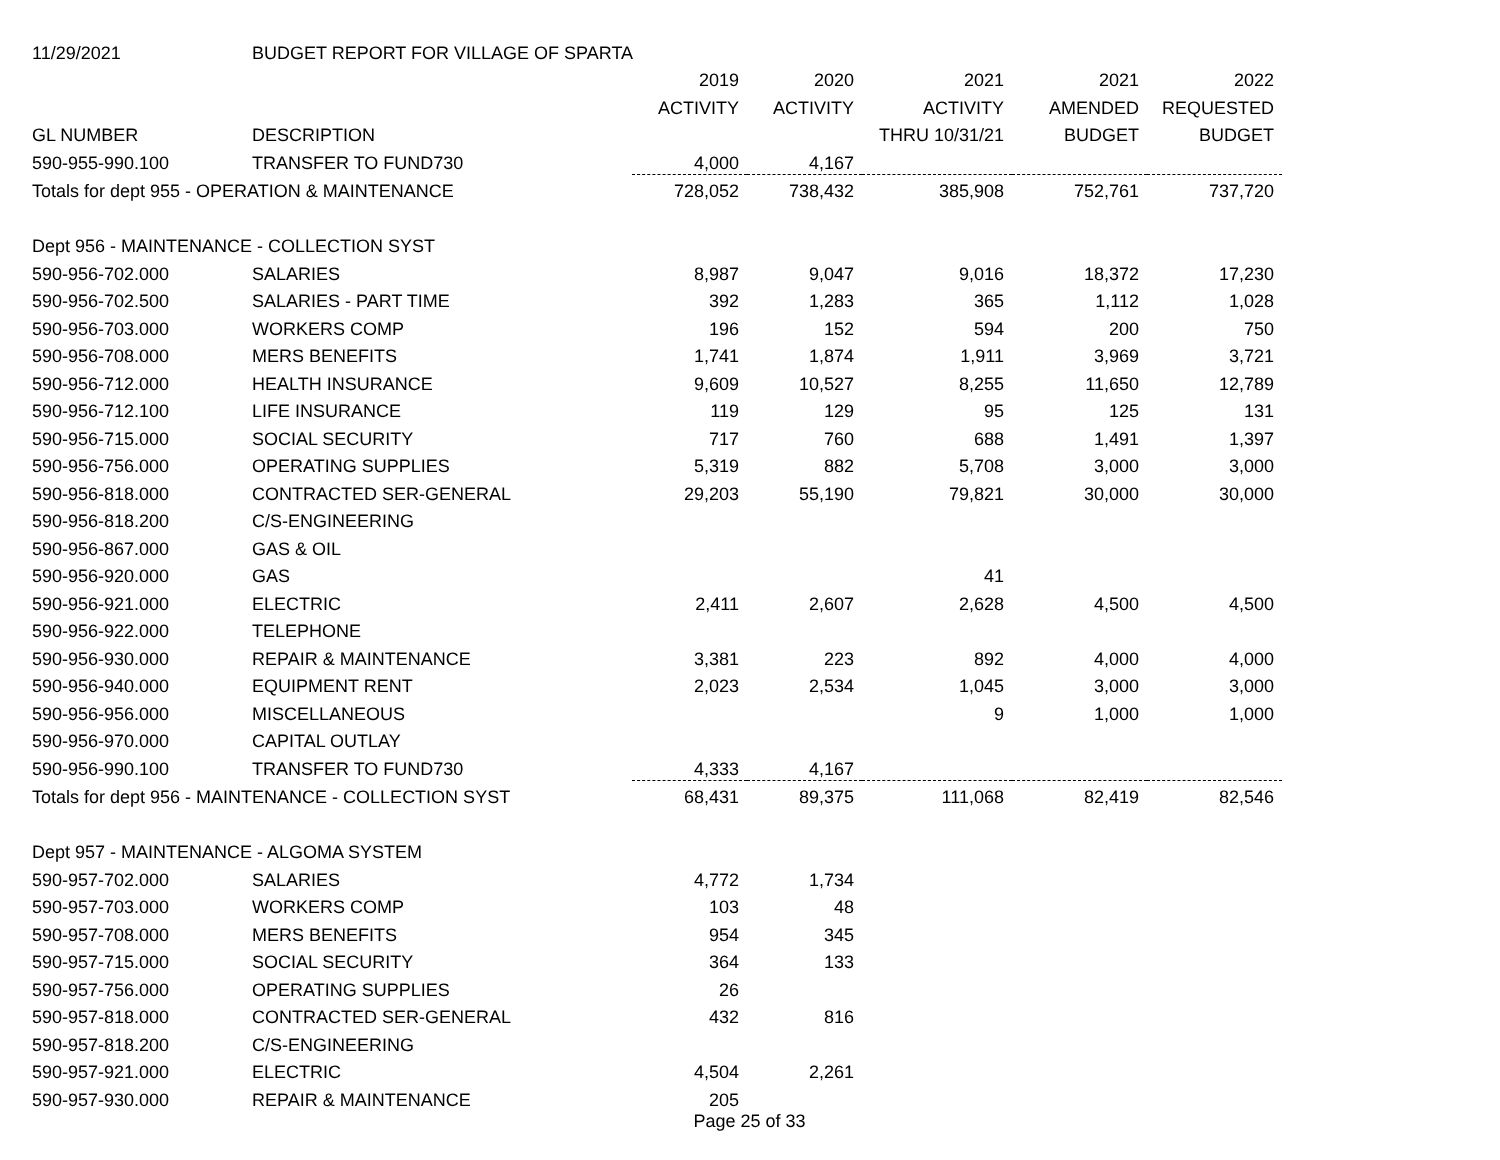| 11/29/2021 | BUDGET REPORT FOR VILLAGE OF SPARTA | | | | | |
| | | 2019 | 2020 | 2021 | 2021 | 2022 |
| | | ACTIVITY | ACTIVITY | ACTIVITY | AMENDED | REQUESTED |
| GL NUMBER | DESCRIPTION | | | THRU 10/31/21 | BUDGET | BUDGET |
| 590-955-990.100 | TRANSFER TO FUND730 | 4,000 | 4,167 | | | |
| Totals for dept 955 - OPERATION & MAINTENANCE | | 728,052 | 738,432 | 385,908 | 752,761 | 737,720 |
| Dept 956 - MAINTENANCE - COLLECTION SYST | | | | | | |
| 590-956-702.000 | SALARIES | 8,987 | 9,047 | 9,016 | 18,372 | 17,230 |
| 590-956-702.500 | SALARIES - PART TIME | 392 | 1,283 | 365 | 1,112 | 1,028 |
| 590-956-703.000 | WORKERS COMP | 196 | 152 | 594 | 200 | 750 |
| 590-956-708.000 | MERS BENEFITS | 1,741 | 1,874 | 1,911 | 3,969 | 3,721 |
| 590-956-712.000 | HEALTH INSURANCE | 9,609 | 10,527 | 8,255 | 11,650 | 12,789 |
| 590-956-712.100 | LIFE INSURANCE | 119 | 129 | 95 | 125 | 131 |
| 590-956-715.000 | SOCIAL SECURITY | 717 | 760 | 688 | 1,491 | 1,397 |
| 590-956-756.000 | OPERATING SUPPLIES | 5,319 | 882 | 5,708 | 3,000 | 3,000 |
| 590-956-818.000 | CONTRACTED SER-GENERAL | 29,203 | 55,190 | 79,821 | 30,000 | 30,000 |
| 590-956-818.200 | C/S-ENGINEERING | | | | | |
| 590-956-867.000 | GAS & OIL | | | | | |
| 590-956-920.000 | GAS | | | 41 | | |
| 590-956-921.000 | ELECTRIC | 2,411 | 2,607 | 2,628 | 4,500 | 4,500 |
| 590-956-922.000 | TELEPHONE | | | | | |
| 590-956-930.000 | REPAIR & MAINTENANCE | 3,381 | 223 | 892 | 4,000 | 4,000 |
| 590-956-940.000 | EQUIPMENT RENT | 2,023 | 2,534 | 1,045 | 3,000 | 3,000 |
| 590-956-956.000 | MISCELLANEOUS | | | 9 | 1,000 | 1,000 |
| 590-956-970.000 | CAPITAL OUTLAY | | | | | |
| 590-956-990.100 | TRANSFER TO FUND730 | 4,333 | 4,167 | | | |
| Totals for dept 956 - MAINTENANCE - COLLECTION SYST | | 68,431 | 89,375 | 111,068 | 82,419 | 82,546 |
| Dept 957 - MAINTENANCE - ALGOMA SYSTEM | | | | | | |
| 590-957-702.000 | SALARIES | 4,772 | 1,734 | | | |
| 590-957-703.000 | WORKERS COMP | 103 | 48 | | | |
| 590-957-708.000 | MERS BENEFITS | 954 | 345 | | | |
| 590-957-715.000 | SOCIAL SECURITY | 364 | 133 | | | |
| 590-957-756.000 | OPERATING SUPPLIES | 26 | | | | |
| 590-957-818.000 | CONTRACTED SER-GENERAL | 432 | 816 | | | |
| 590-957-818.200 | C/S-ENGINEERING | | | | | |
| 590-957-921.000 | ELECTRIC | 4,504 | 2,261 | | | |
| 590-957-930.000 | REPAIR & MAINTENANCE | 205 | | | | |
Page 25 of 33